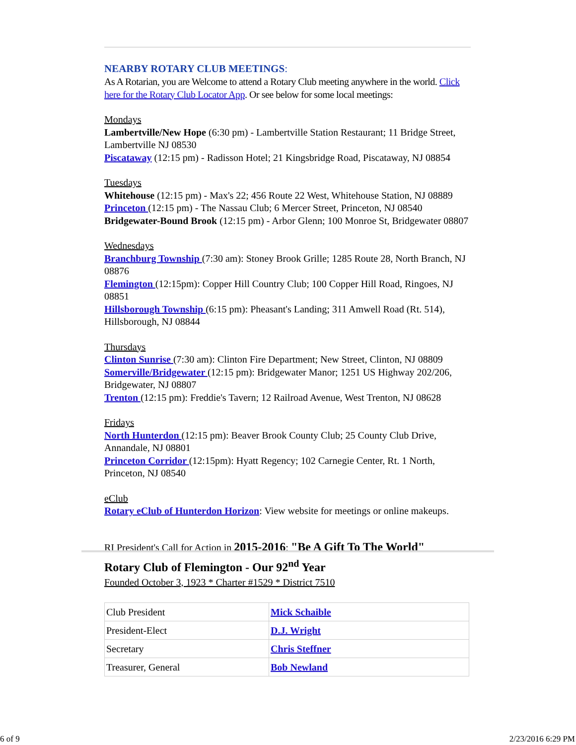NEARBY ROTARY CLUB MEETINGS:
As A Rotarian, you are Welcome to attend a Rotary Club meeting anywhere in the world. Click here for the Rotary Club Locator App. Or see below for some local meetings:
Mondays
Lambertville/New Hope (6:30 pm) - Lambertville Station Restaurant; 11 Bridge Street, Lambertville NJ 08530
Piscataway (12:15 pm) - Radisson Hotel; 21 Kingsbridge Road, Piscataway, NJ 08854
Tuesdays
Whitehouse (12:15 pm) - Max's 22; 456 Route 22 West, Whitehouse Station, NJ 08889
Princeton (12:15 pm) - The Nassau Club; 6 Mercer Street, Princeton, NJ 08540
Bridgewater-Bound Brook (12:15 pm) - Arbor Glenn; 100 Monroe St, Bridgewater 08807
Wednesdays
Branchburg Township (7:30 am): Stoney Brook Grille; 1285 Route 28, North Branch, NJ 08876
Flemington (12:15pm): Copper Hill Country Club; 100 Copper Hill Road, Ringoes, NJ 08851
Hillsborough Township (6:15 pm): Pheasant's Landing; 311 Amwell Road (Rt. 514), Hillsborough, NJ 08844
Thursdays
Clinton Sunrise (7:30 am): Clinton Fire Department; New Street, Clinton, NJ 08809
Somerville/Bridgewater (12:15 pm): Bridgewater Manor; 1251 US Highway 202/206, Bridgewater, NJ 08807
Trenton (12:15 pm): Freddie's Tavern; 12 Railroad Avenue, West Trenton, NJ 08628
Fridays
North Hunterdon (12:15 pm): Beaver Brook County Club; 25 County Club Drive, Annandale, NJ 08801
Princeton Corridor (12:15pm): Hyatt Regency; 102 Carnegie Center, Rt. 1 North, Princeton, NJ 08540
eClub
Rotary eClub of Hunterdon Horizon: View website for meetings or online makeups.
RI President's Call for Action in 2015-2016: "Be A Gift To The World"
Rotary Club of Flemington - Our 92<sup>nd</sup> Year
Founded October 3, 1923 * Charter #1529 * District 7510
| Club President | Mick Schaible |
| President-Elect | D.J. Wright |
| Secretary | Chris Steffner |
| Treasurer, General | Bob Newland |
6 of 9 2/23/2016 6:29 PM